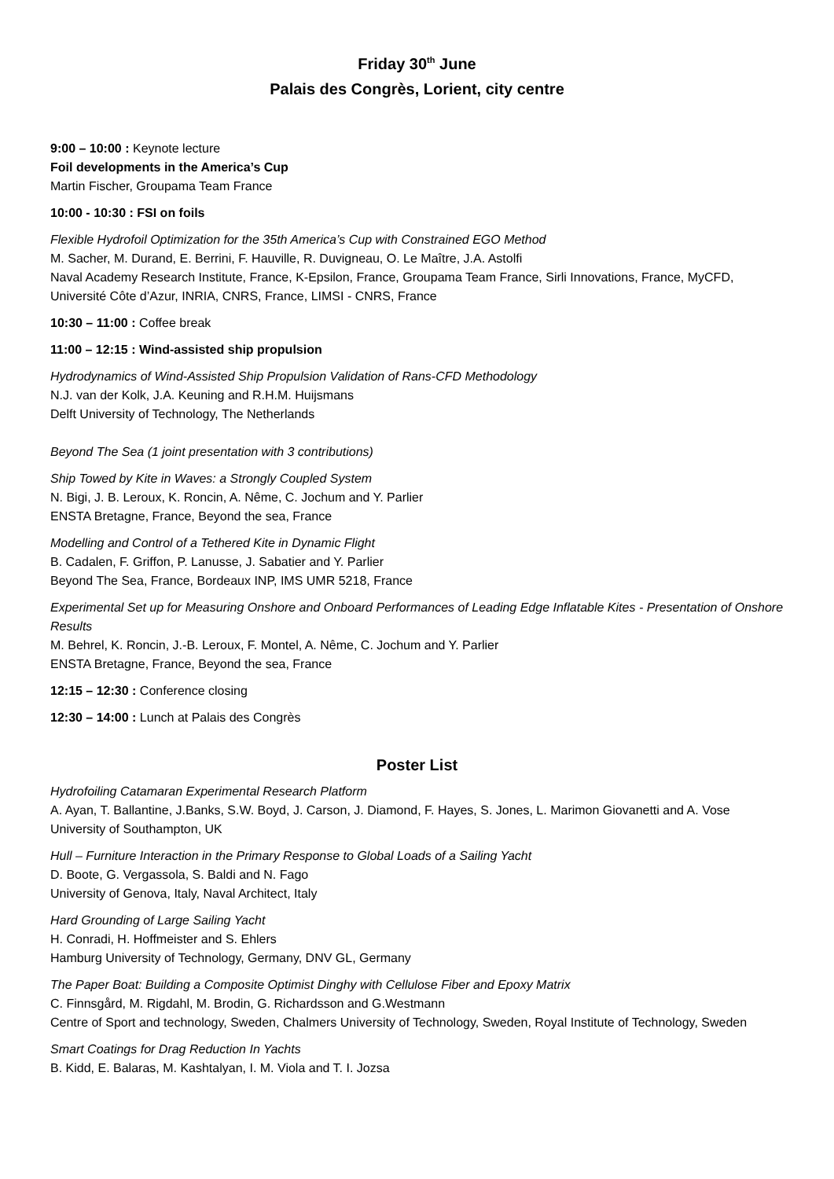Friday 30<sup>th</sup> June
Palais des Congrès, Lorient, city centre
9:00 – 10:00 : Keynote lecture
Foil developments in the America’s Cup
Martin Fischer, Groupama Team France
10:00 - 10:30 : FSI on foils
Flexible Hydrofoil Optimization for the 35th America’s Cup with Constrained EGO Method
M. Sacher, M. Durand, E. Berrini, F. Hauville, R. Duvigneau, O. Le Maître, J.A. Astolfi
Naval Academy Research Institute, France, K-Epsilon, France, Groupama Team France, Sirli Innovations, France, MyCFD, Université Côte d’Azur, INRIA, CNRS, France, LIMSI - CNRS, France
10:30 – 11:00 : Coffee break
11:00 – 12:15 : Wind-assisted ship propulsion
Hydrodynamics of Wind-Assisted Ship Propulsion Validation of Rans-CFD Methodology
N.J. van der Kolk, J.A. Keuning and R.H.M. Huijsmans
Delft University of Technology, The Netherlands
Beyond The Sea (1 joint presentation with 3 contributions)
Ship Towed by Kite in Waves: a Strongly Coupled System
N. Bigi, J. B. Leroux, K. Roncin, A. Nême, C. Jochum and Y. Parlier
ENSTA Bretagne, France, Beyond the sea, France
Modelling and Control of a Tethered Kite in Dynamic Flight
B. Cadalen, F. Griffon, P. Lanusse, J. Sabatier and Y. Parlier
Beyond The Sea, France, Bordeaux INP, IMS UMR 5218, France
Experimental Set up for Measuring Onshore and Onboard Performances of Leading Edge Inflatable Kites - Presentation of Onshore Results
M. Behrel, K. Roncin, J.-B. Leroux, F. Montel, A. Nême, C. Jochum and Y. Parlier
ENSTA Bretagne, France, Beyond the sea, France
12:15 – 12:30 : Conference closing
12:30 – 14:00 : Lunch at Palais des Congrès
Poster List
Hydrofoiling Catamaran Experimental Research Platform
A. Ayan, T. Ballantine, J.Banks, S.W. Boyd, J. Carson, J. Diamond, F. Hayes, S. Jones, L. Marimon Giovanetti and A. Vose
University of Southampton, UK
Hull – Furniture Interaction in the Primary Response to Global Loads of a Sailing Yacht
D. Boote, G. Vergassola, S. Baldi and N. Fago
University of Genova, Italy, Naval Architect, Italy
Hard Grounding of Large Sailing Yacht
H. Conradi, H. Hoffmeister and S. Ehlers
Hamburg University of Technology, Germany, DNV GL, Germany
The Paper Boat: Building a Composite Optimist Dinghy with Cellulose Fiber and Epoxy Matrix
C. Finnsgård, M. Rigdahl, M. Brodin, G. Richardsson and G.Westmann
Centre of Sport and technology, Sweden, Chalmers University of Technology, Sweden, Royal Institute of Technology, Sweden
Smart Coatings for Drag Reduction In Yachts
B. Kidd, E. Balaras, M. Kashtalyan, I. M. Viola and T. I. Jozsa